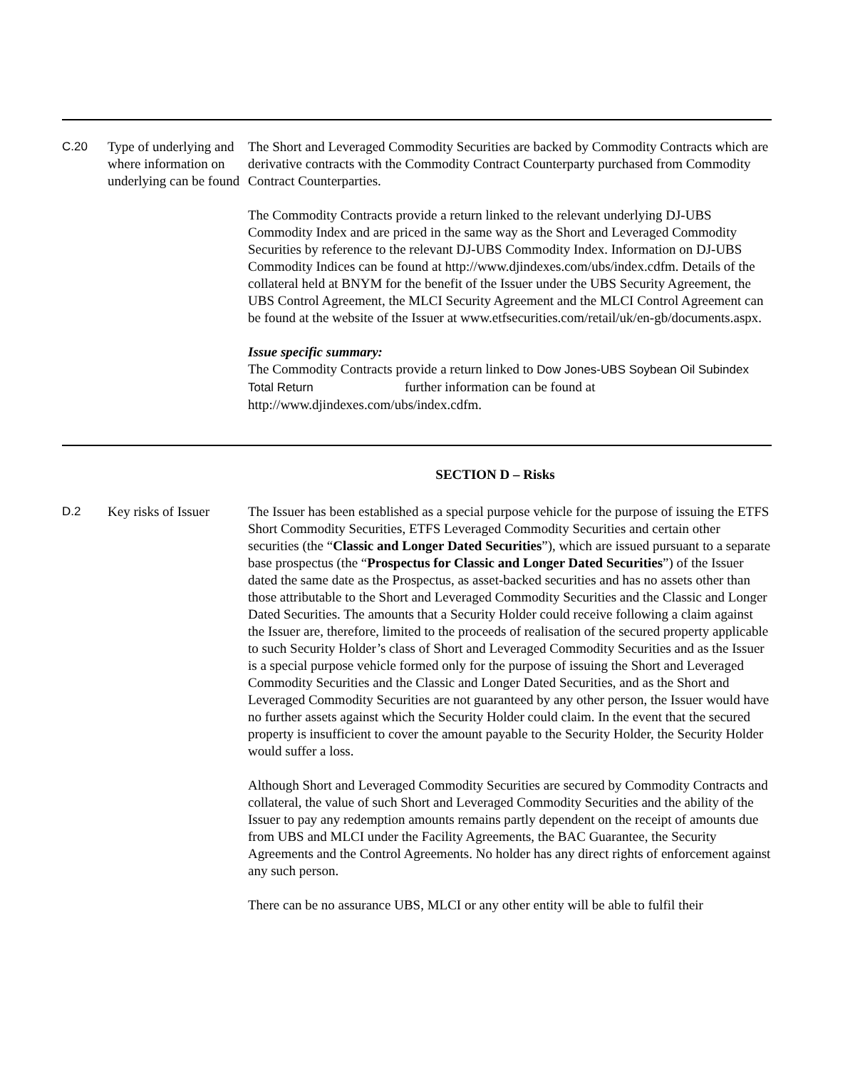C.20 Type of underlying and where information on underlying can be found
The Short and Leveraged Commodity Securities are backed by Commodity Contracts which are derivative contracts with the Commodity Contract Counterparty purchased from Commodity Contract Counterparties.
The Commodity Contracts provide a return linked to the relevant underlying DJ-UBS Commodity Index and are priced in the same way as the Short and Leveraged Commodity Securities by reference to the relevant DJ-UBS Commodity Index. Information on DJ-UBS Commodity Indices can be found at http://www.djindexes.com/ubs/index.cdfm. Details of the collateral held at BNYM for the benefit of the Issuer under the UBS Security Agreement, the UBS Control Agreement, the MLCI Security Agreement and the MLCI Control Agreement can be found at the website of the Issuer at www.etfsecurities.com/retail/uk/en-gb/documents.aspx.
Issue specific summary:
The Commodity Contracts provide a return linked to Dow Jones-UBS Soybean Oil Subindex Total Return further information can be found at http://www.djindexes.com/ubs/index.cdfm.
SECTION D – Risks
D.2 Key risks of Issuer
The Issuer has been established as a special purpose vehicle for the purpose of issuing the ETFS Short Commodity Securities, ETFS Leveraged Commodity Securities and certain other securities (the “Classic and Longer Dated Securities”), which are issued pursuant to a separate base prospectus (the “Prospectus for Classic and Longer Dated Securities”) of the Issuer dated the same date as the Prospectus, as asset-backed securities and has no assets other than those attributable to the Short and Leveraged Commodity Securities and the Classic and Longer Dated Securities. The amounts that a Security Holder could receive following a claim against the Issuer are, therefore, limited to the proceeds of realisation of the secured property applicable to such Security Holder’s class of Short and Leveraged Commodity Securities and as the Issuer is a special purpose vehicle formed only for the purpose of issuing the Short and Leveraged Commodity Securities and the Classic and Longer Dated Securities, and as the Short and Leveraged Commodity Securities are not guaranteed by any other person, the Issuer would have no further assets against which the Security Holder could claim. In the event that the secured property is insufficient to cover the amount payable to the Security Holder, the Security Holder would suffer a loss.
Although Short and Leveraged Commodity Securities are secured by Commodity Contracts and collateral, the value of such Short and Leveraged Commodity Securities and the ability of the Issuer to pay any redemption amounts remains partly dependent on the receipt of amounts due from UBS and MLCI under the Facility Agreements, the BAC Guarantee, the Security Agreements and the Control Agreements. No holder has any direct rights of enforcement against any such person.
There can be no assurance UBS, MLCI or any other entity will be able to fulfil their